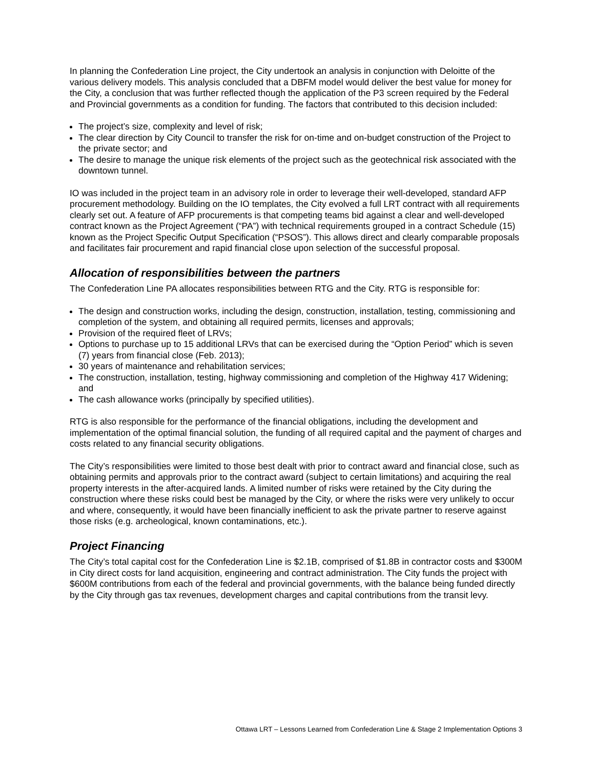In planning the Confederation Line project, the City undertook an analysis in conjunction with Deloitte of the various delivery models. This analysis concluded that a DBFM model would deliver the best value for money for the City, a conclusion that was further reflected though the application of the P3 screen required by the Federal and Provincial governments as a condition for funding. The factors that contributed to this decision included:
The project’s size, complexity and level of risk;
The clear direction by City Council to transfer the risk for on-time and on-budget construction of the Project to the private sector; and
The desire to manage the unique risk elements of the project such as the geotechnical risk associated with the downtown tunnel.
IO was included in the project team in an advisory role in order to leverage their well-developed, standard AFP procurement methodology. Building on the IO templates, the City evolved a full LRT contract with all requirements clearly set out. A feature of AFP procurements is that competing teams bid against a clear and well-developed contract known as the Project Agreement (“PA”) with technical requirements grouped in a contract Schedule (15) known as the Project Specific Output Specification (“PSOS”). This allows direct and clearly comparable proposals and facilitates fair procurement and rapid financial close upon selection of the successful proposal.
Allocation of responsibilities between the partners
The Confederation Line PA allocates responsibilities between RTG and the City. RTG is responsible for:
The design and construction works, including the design, construction, installation, testing, commissioning and completion of the system, and obtaining all required permits, licenses and approvals;
Provision of the required fleet of LRVs;
Options to purchase up to 15 additional LRVs that can be exercised during the “Option Period” which is seven (7) years from financial close (Feb. 2013);
30 years of maintenance and rehabilitation services;
The construction, installation, testing, highway commissioning and completion of the Highway 417 Widening; and
The cash allowance works (principally by specified utilities).
RTG is also responsible for the performance of the financial obligations, including the development and implementation of the optimal financial solution, the funding of all required capital and the payment of charges and costs related to any financial security obligations.
The City’s responsibilities were limited to those best dealt with prior to contract award and financial close, such as obtaining permits and approvals prior to the contract award (subject to certain limitations) and acquiring the real property interests in the after-acquired lands. A limited number of risks were retained by the City during the construction where these risks could best be managed by the City, or where the risks were very unlikely to occur and where, consequently, it would have been financially inefficient to ask the private partner to reserve against those risks (e.g. archeological, known contaminations, etc.).
Project Financing
The City’s total capital cost for the Confederation Line is $2.1B, comprised of $1.8B in contractor costs and $300M in City direct costs for land acquisition, engineering and contract administration. The City funds the project with $600M contributions from each of the federal and provincial governments, with the balance being funded directly by the City through gas tax revenues, development charges and capital contributions from the transit levy.
Ottawa LRT – Lessons Learned from Confederation Line & Stage 2 Implementation Options 3